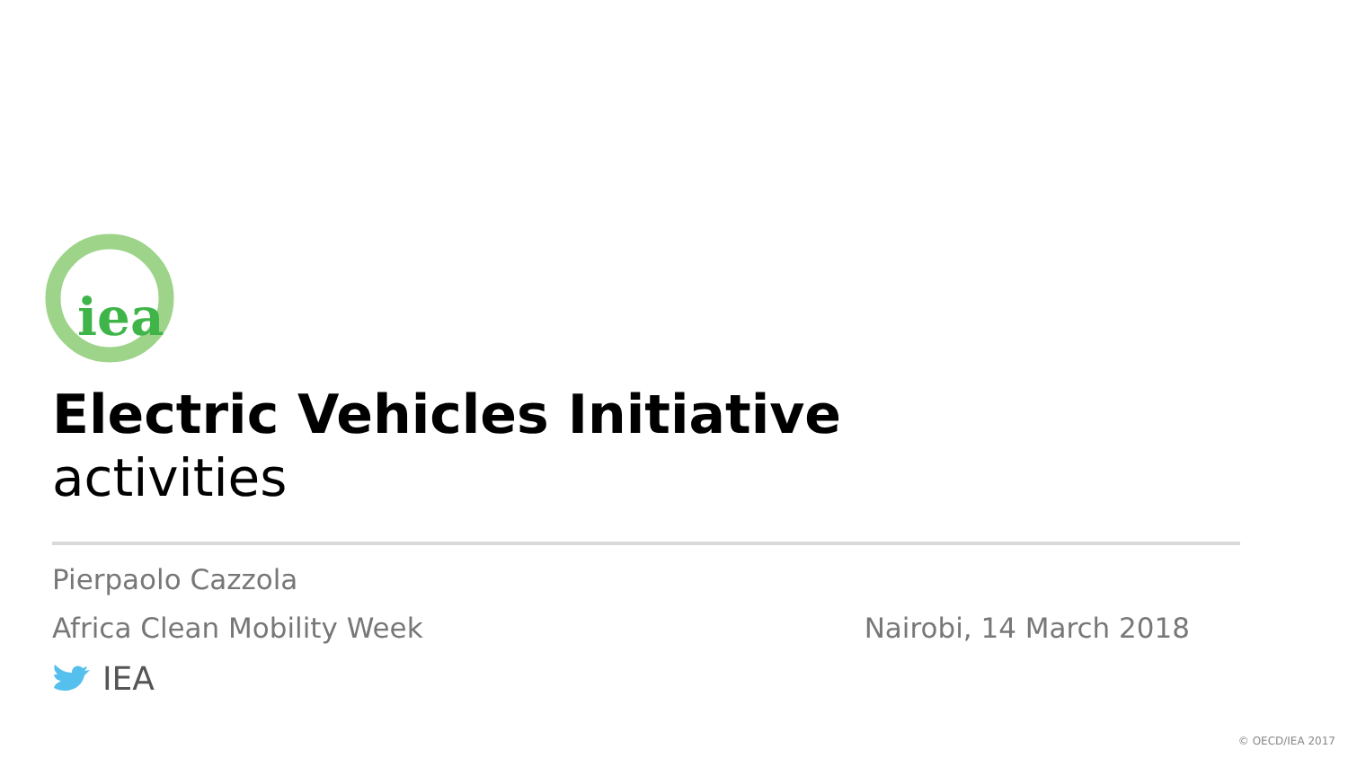iea
Electric Vehicles Initiative
activities
Pierpaolo Cazzola
Africa Clean Mobility Week Nairobi, 14 March 2018
IEA
© OECD/IEA 2017